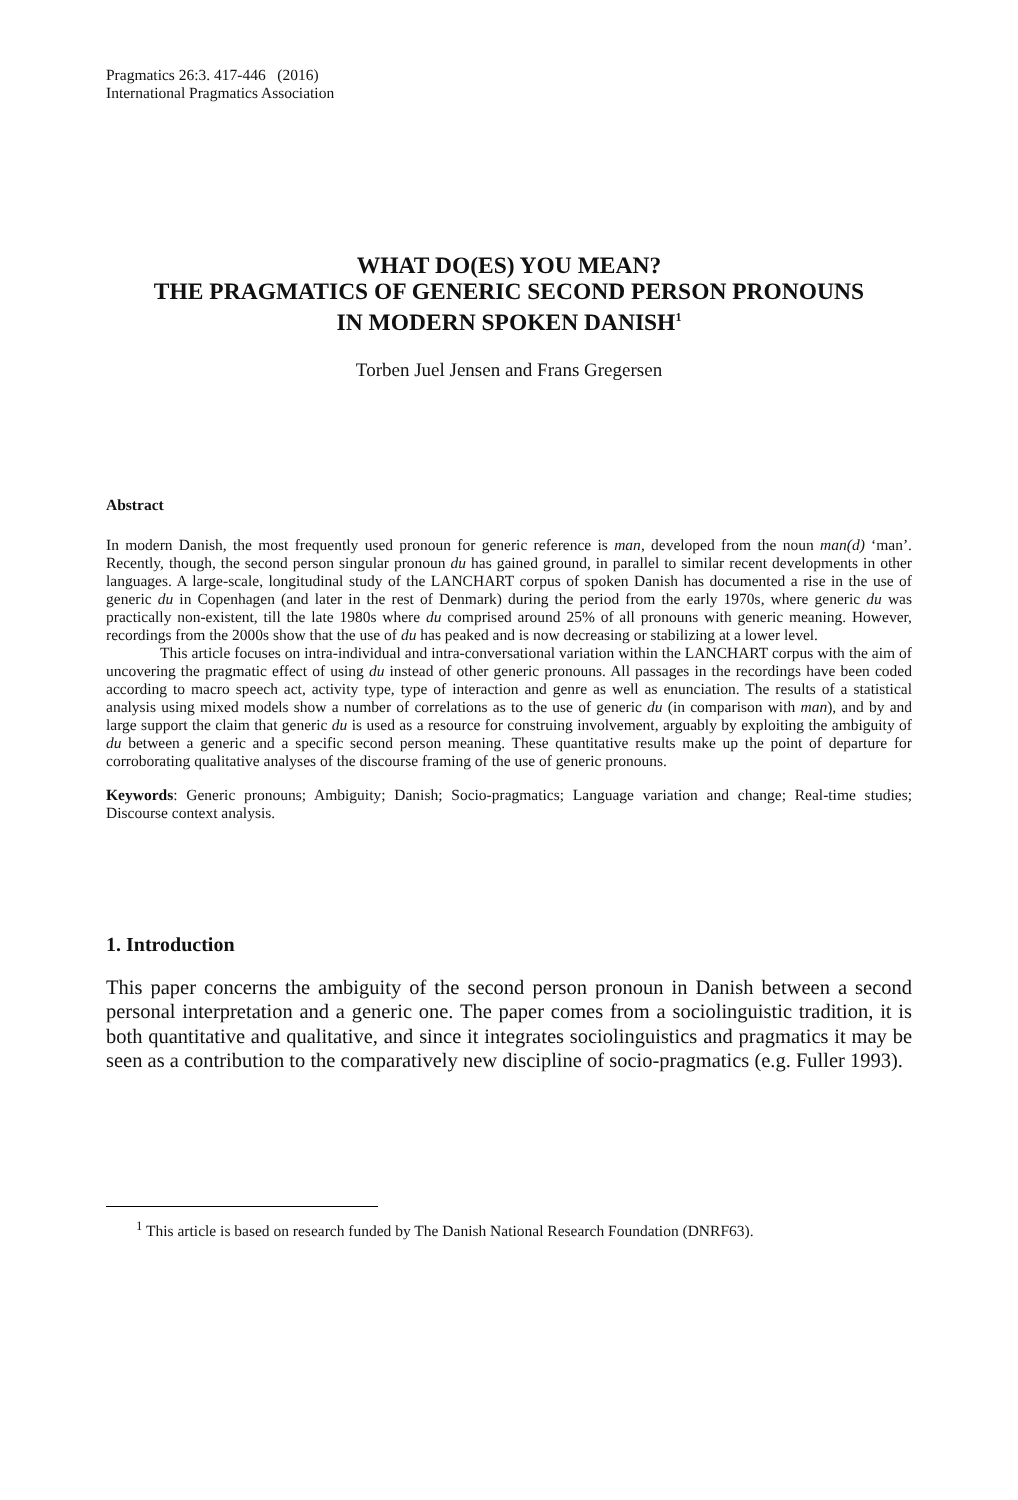Pragmatics 26:3. 417-446 (2016)
International Pragmatics Association
WHAT DO(ES) YOU MEAN?
THE PRAGMATICS OF GENERIC SECOND PERSON PRONOUNS
IN MODERN SPOKEN DANISH<sup>1</sup>
Torben Juel Jensen and Frans Gregersen
Abstract
In modern Danish, the most frequently used pronoun for generic reference is man, developed from the noun man(d) ‘man’. Recently, though, the second person singular pronoun du has gained ground, in parallel to similar recent developments in other languages. A large-scale, longitudinal study of the LANCHART corpus of spoken Danish has documented a rise in the use of generic du in Copenhagen (and later in the rest of Denmark) during the period from the early 1970s, where generic du was practically non-existent, till the late 1980s where du comprised around 25% of all pronouns with generic meaning. However, recordings from the 2000s show that the use of du has peaked and is now decreasing or stabilizing at a lower level.
This article focuses on intra-individual and intra-conversational variation within the LANCHART corpus with the aim of uncovering the pragmatic effect of using du instead of other generic pronouns. All passages in the recordings have been coded according to macro speech act, activity type, type of interaction and genre as well as enunciation. The results of a statistical analysis using mixed models show a number of correlations as to the use of generic du (in comparison with man), and by and large support the claim that generic du is used as a resource for construing involvement, arguably by exploiting the ambiguity of du between a generic and a specific second person meaning. These quantitative results make up the point of departure for corroborating qualitative analyses of the discourse framing of the use of generic pronouns.
Keywords: Generic pronouns; Ambiguity; Danish; Socio-pragmatics; Language variation and change; Real-time studies; Discourse context analysis.
1. Introduction
This paper concerns the ambiguity of the second person pronoun in Danish between a second personal interpretation and a generic one. The paper comes from a sociolinguistic tradition, it is both quantitative and qualitative, and since it integrates sociolinguistics and pragmatics it may be seen as a contribution to the comparatively new discipline of socio-pragmatics (e.g. Fuller 1993).
<sup>1</sup> This article is based on research funded by The Danish National Research Foundation (DNRF63).